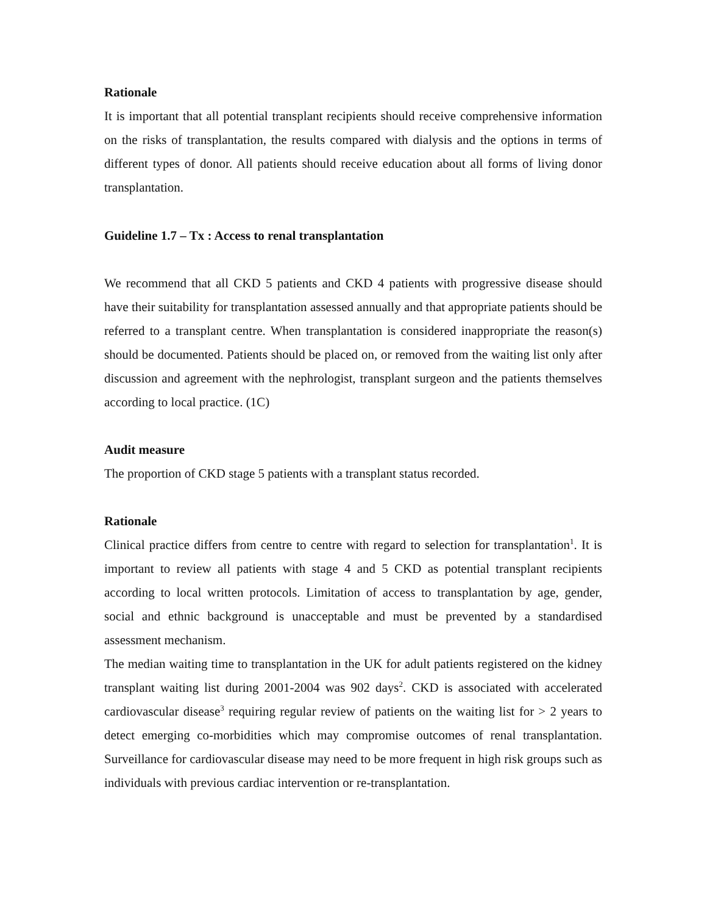Rationale
It is important that all potential transplant recipients should receive comprehensive information on the risks of transplantation, the results compared with dialysis and the options in terms of different types of donor. All patients should receive education about all forms of living donor transplantation.
Guideline 1.7 – Tx : Access to renal transplantation
We recommend that all CKD 5 patients and CKD 4 patients with progressive disease should have their suitability for transplantation assessed annually and that appropriate patients should be referred to a transplant centre. When transplantation is considered inappropriate the reason(s) should be documented. Patients should be placed on, or removed from the waiting list only after discussion and agreement with the nephrologist, transplant surgeon and the patients themselves according to local practice. (1C)
Audit measure
The proportion of CKD stage 5 patients with a transplant status recorded.
Rationale
Clinical practice differs from centre to centre with regard to selection for transplantation<sup>1</sup>. It is important to review all patients with stage 4 and 5 CKD as potential transplant recipients according to local written protocols. Limitation of access to transplantation by age, gender, social and ethnic background is unacceptable and must be prevented by a standardised assessment mechanism.
The median waiting time to transplantation in the UK for adult patients registered on the kidney transplant waiting list during 2001-2004 was 902 days<sup>2</sup>. CKD is associated with accelerated cardiovascular disease<sup>3</sup> requiring regular review of patients on the waiting list for > 2 years to detect emerging co-morbidities which may compromise outcomes of renal transplantation. Surveillance for cardiovascular disease may need to be more frequent in high risk groups such as individuals with previous cardiac intervention or re-transplantation.